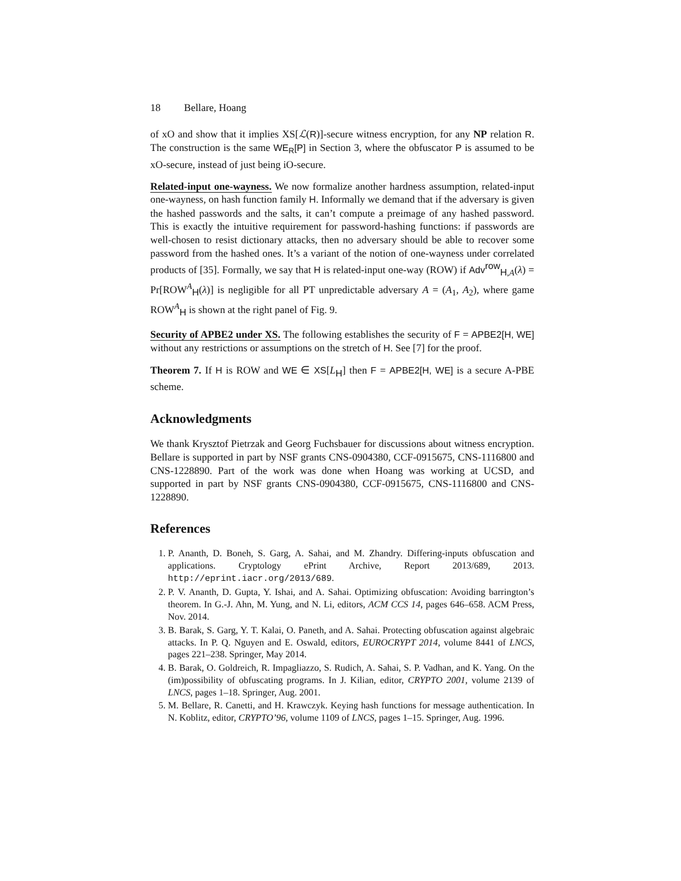18 Bellare, Hoang
of xO and show that it implies XS[ℒ(R)]-secure witness encryption, for any NP relation R. The construction is the same WE<sub>R</sub>[P] in Section 3, where the obfuscator P is assumed to be xO-secure, instead of just being iO-secure.
Related-input one-wayness. We now formalize another hardness assumption, related-input one-wayness, on hash function family H. Informally we demand that if the adversary is given the hashed passwords and the salts, it can’t compute a preimage of any hashed password. This is exactly the intuitive requirement for password-hashing functions: if passwords are well-chosen to resist dictionary attacks, then no adversary should be able to recover some password from the hashed ones. It’s a variant of the notion of one-wayness under correlated products of [35]. Formally, we say that H is related-input one-way (ROW) if Adv<sup>row</sup><sub>H,A</sub>(λ) = Pr[ROW<sup>A</sup><sub>H</sub>(λ)] is negligible for all PT unpredictable adversary A = (A<sub>1</sub>, A<sub>2</sub>), where game ROW<sup>A</sup><sub>H</sub> is shown at the right panel of Fig. 9.
Security of APBE2 under XS. The following establishes the security of F = APBE2[H, WE] without any restrictions or assumptions on the stretch of H. See [7] for the proof.
Theorem 7. If H is ROW and WE ∈ XS[L<sub>H</sub>] then F = APBE2[H, WE] is a secure A-PBE scheme.
Acknowledgments
We thank Krysztof Pietrzak and Georg Fuchsbauer for discussions about witness encryption. Bellare is supported in part by NSF grants CNS-0904380, CCF-0915675, CNS-1116800 and CNS-1228890. Part of the work was done when Hoang was working at UCSD, and supported in part by NSF grants CNS-0904380, CCF-0915675, CNS-1116800 and CNS-1228890.
References
1. P. Ananth, D. Boneh, S. Garg, A. Sahai, and M. Zhandry. Differing-inputs obfuscation and applications. Cryptology ePrint Archive, Report 2013/689, 2013. http://eprint.iacr.org/2013/689.
2. P. V. Ananth, D. Gupta, Y. Ishai, and A. Sahai. Optimizing obfuscation: Avoiding barrington’s theorem. In G.-J. Ahn, M. Yung, and N. Li, editors, ACM CCS 14, pages 646–658. ACM Press, Nov. 2014.
3. B. Barak, S. Garg, Y. T. Kalai, O. Paneth, and A. Sahai. Protecting obfuscation against algebraic attacks. In P. Q. Nguyen and E. Oswald, editors, EUROCRYPT 2014, volume 8441 of LNCS, pages 221–238. Springer, May 2014.
4. B. Barak, O. Goldreich, R. Impagliazzo, S. Rudich, A. Sahai, S. P. Vadhan, and K. Yang. On the (im)possibility of obfuscating programs. In J. Kilian, editor, CRYPTO 2001, volume 2139 of LNCS, pages 1–18. Springer, Aug. 2001.
5. M. Bellare, R. Canetti, and H. Krawczyk. Keying hash functions for message authentication. In N. Koblitz, editor, CRYPTO’96, volume 1109 of LNCS, pages 1–15. Springer, Aug. 1996.